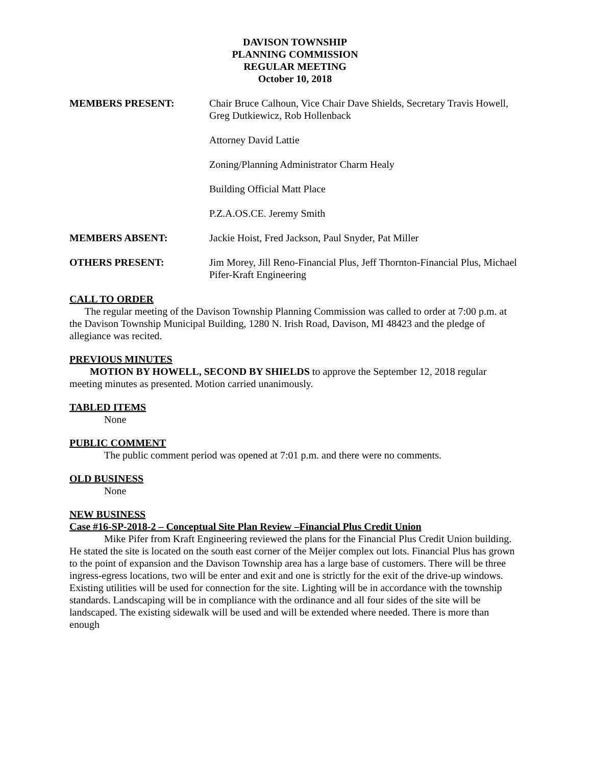DAVISON TOWNSHIP
PLANNING COMMISSION
REGULAR MEETING
October 10, 2018
MEMBERS PRESENT: Chair Bruce Calhoun, Vice Chair Dave Shields, Secretary Travis Howell, Greg Dutkiewicz, Rob Hollenback
Attorney David Lattie
Zoning/Planning Administrator Charm Healy
Building Official Matt Place
P.Z.A.OS.CE. Jeremy Smith
MEMBERS ABSENT: Jackie Hoist, Fred Jackson, Paul Snyder, Pat Miller
OTHERS PRESENT: Jim Morey, Jill Reno-Financial Plus, Jeff Thornton-Financial Plus, Michael Pifer-Kraft Engineering
CALL TO ORDER
The regular meeting of the Davison Township Planning Commission was called to order at 7:00 p.m. at the Davison Township Municipal Building, 1280 N. Irish Road, Davison, MI 48423 and the pledge of allegiance was recited.
PREVIOUS MINUTES
MOTION BY HOWELL, SECOND BY SHIELDS to approve the September 12, 2018 regular meeting minutes as presented. Motion carried unanimously.
TABLED ITEMS
None
PUBLIC COMMENT
The public comment period was opened at 7:01 p.m. and there were no comments.
OLD BUSINESS
None
NEW BUSINESS
Case #16-SP-2018-2 – Conceptual Site Plan Review –Financial Plus Credit Union
Mike Pifer from Kraft Engineering reviewed the plans for the Financial Plus Credit Union building. He stated the site is located on the south east corner of the Meijer complex out lots. Financial Plus has grown to the point of expansion and the Davison Township area has a large base of customers. There will be three ingress-egress locations, two will be enter and exit and one is strictly for the exit of the drive-up windows. Existing utilities will be used for connection for the site. Lighting will be in accordance with the township standards. Landscaping will be in compliance with the ordinance and all four sides of the site will be landscaped. The existing sidewalk will be used and will be extended where needed. There is more than enough